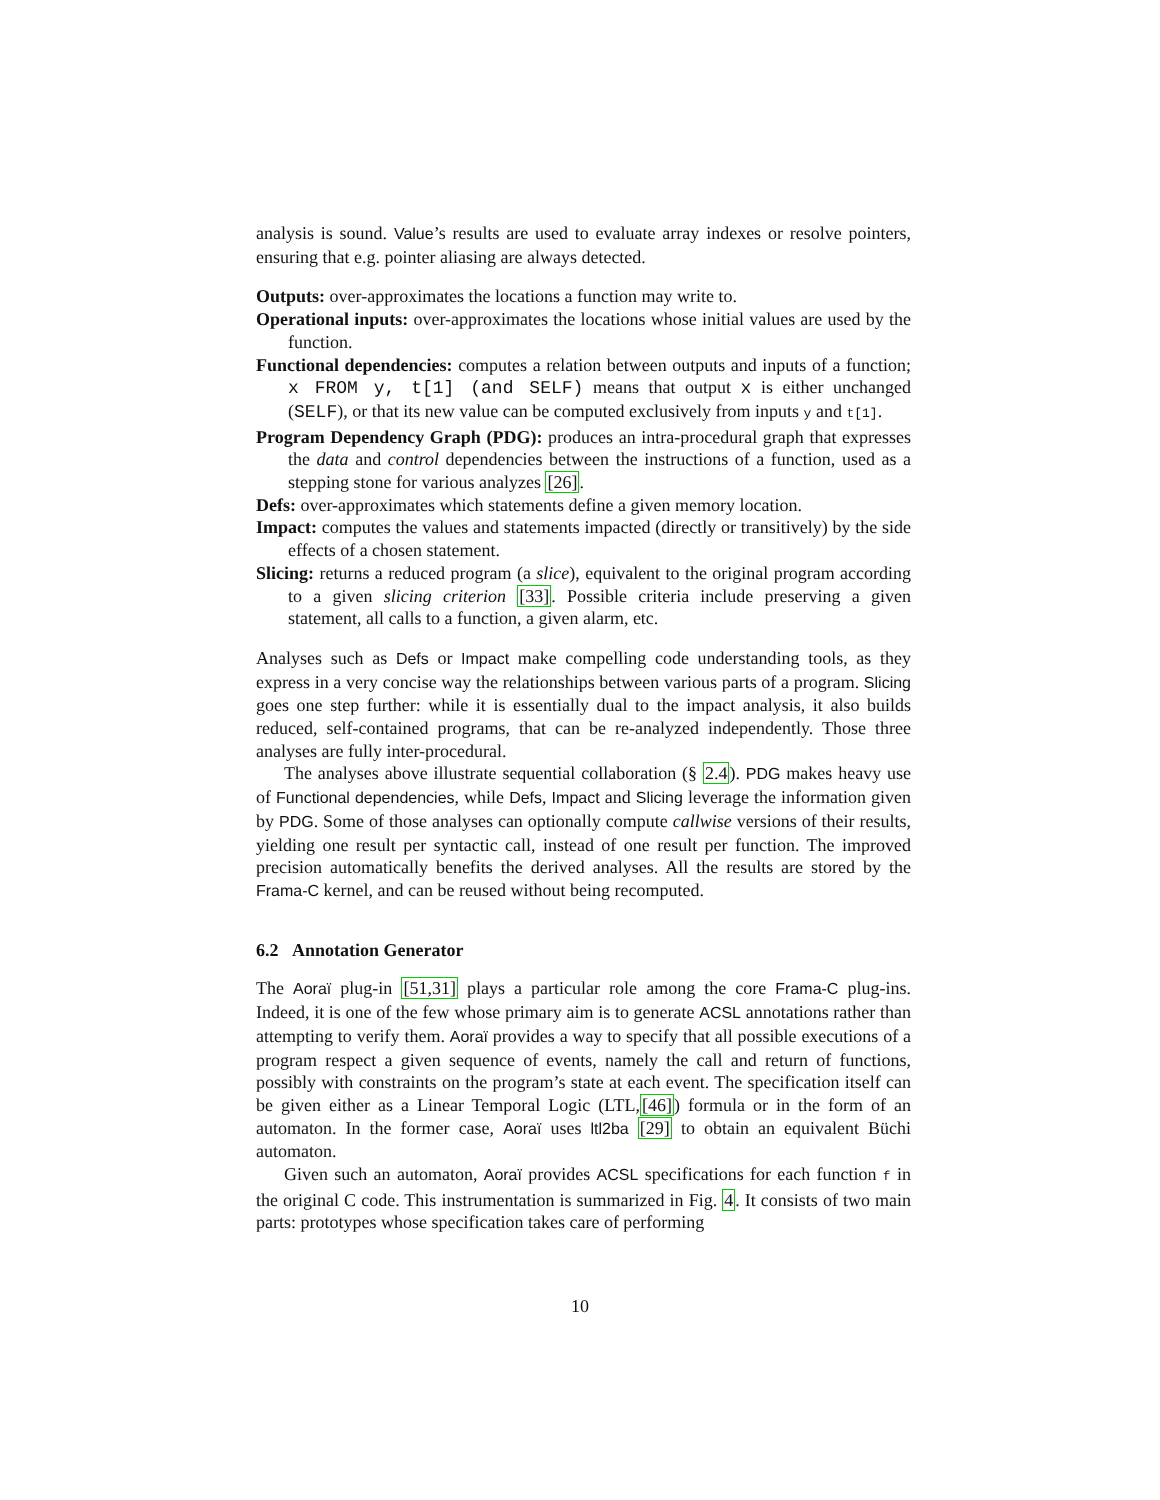analysis is sound. Value’s results are used to evaluate array indexes or resolve pointers, ensuring that e.g. pointer aliasing are always detected.
Outputs: over-approximates the locations a function may write to.
Operational inputs: over-approximates the locations whose initial values are used by the function.
Functional dependencies: computes a relation between outputs and inputs of a function; x FROM y, t[1] (and SELF) means that output x is either unchanged (SELF), or that its new value can be computed exclusively from inputs y and t[1].
Program Dependency Graph (PDG): produces an intra-procedural graph that expresses the data and control dependencies between the instructions of a function, used as a stepping stone for various analyzes [26].
Defs: over-approximates which statements define a given memory location.
Impact: computes the values and statements impacted (directly or transitively) by the side effects of a chosen statement.
Slicing: returns a reduced program (a slice), equivalent to the original program according to a given slicing criterion [33]. Possible criteria include preserving a given statement, all calls to a function, a given alarm, etc.
Analyses such as Defs or Impact make compelling code understanding tools, as they express in a very concise way the relationships between various parts of a program. Slicing goes one step further: while it is essentially dual to the impact analysis, it also builds reduced, self-contained programs, that can be re-analyzed independently. Those three analyses are fully inter-procedural.
The analyses above illustrate sequential collaboration (§ 2.4). PDG makes heavy use of Functional dependencies, while Defs, Impact and Slicing leverage the information given by PDG. Some of those analyses can optionally compute callwise versions of their results, yielding one result per syntactic call, instead of one result per function. The improved precision automatically benefits the derived analyses. All the results are stored by the Frama-C kernel, and can be reused without being recomputed.
6.2 Annotation Generator
The Aoraï plug-in [51,31] plays a particular role among the core Frama-C plug-ins. Indeed, it is one of the few whose primary aim is to generate ACSL annotations rather than attempting to verify them. Aoraï provides a way to specify that all possible executions of a program respect a given sequence of events, namely the call and return of functions, possibly with constraints on the program’s state at each event. The specification itself can be given either as a Linear Temporal Logic (LTL,[46]) formula or in the form of an automaton. In the former case, Aoraï uses ltl2ba [29] to obtain an equivalent Büchi automaton.
Given such an automaton, Aoraï provides ACSL specifications for each function f in the original C code. This instrumentation is summarized in Fig. 4. It consists of two main parts: prototypes whose specification takes care of performing
10